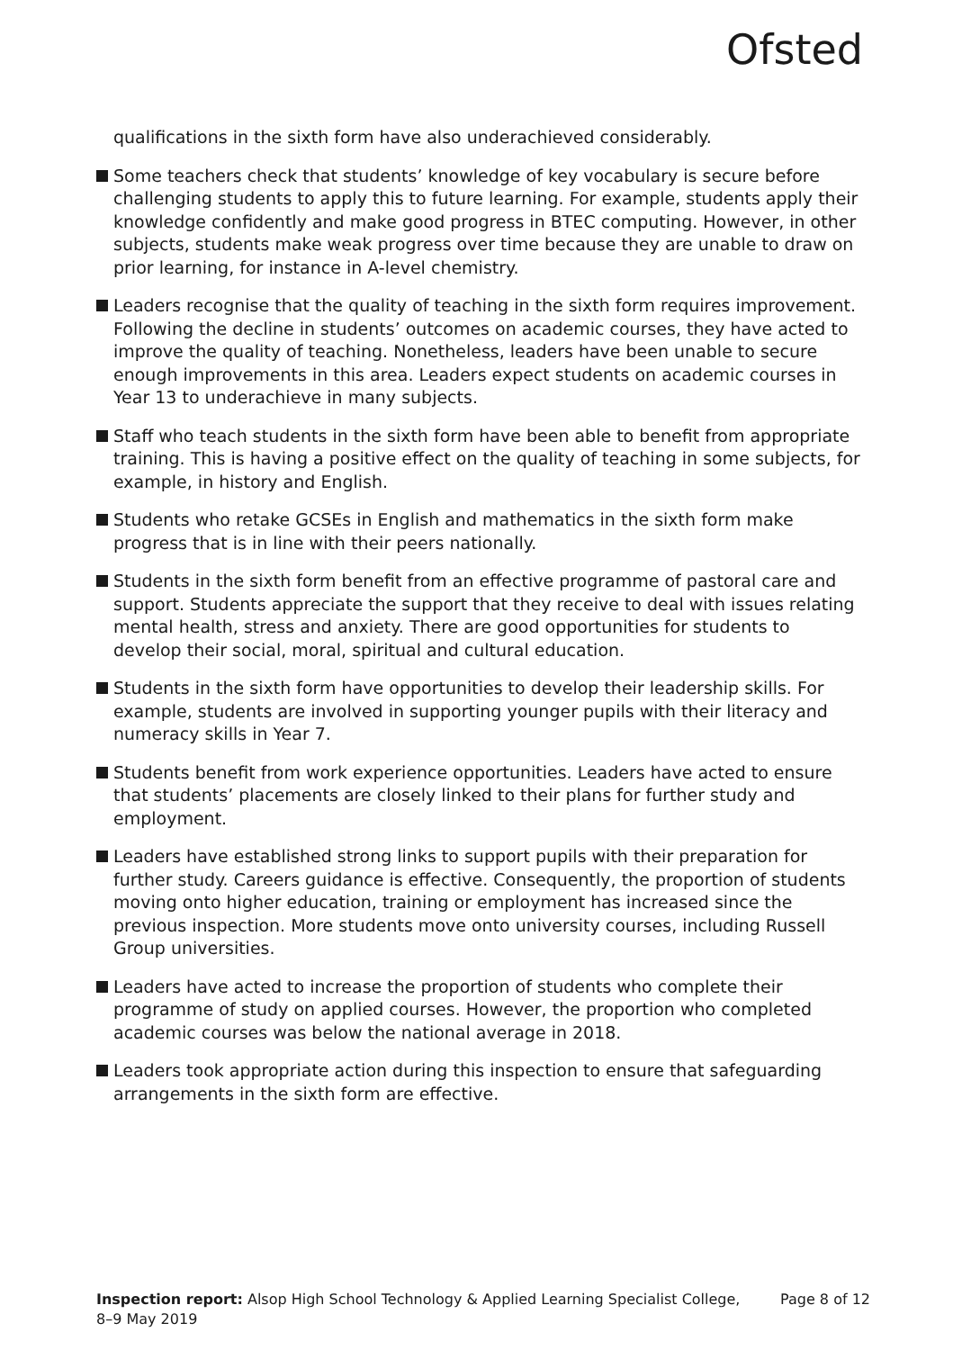Ofsted
qualifications in the sixth form have also underachieved considerably.
Some teachers check that students’ knowledge of key vocabulary is secure before challenging students to apply this to future learning. For example, students apply their knowledge confidently and make good progress in BTEC computing. However, in other subjects, students make weak progress over time because they are unable to draw on prior learning, for instance in A-level chemistry.
Leaders recognise that the quality of teaching in the sixth form requires improvement. Following the decline in students’ outcomes on academic courses, they have acted to improve the quality of teaching. Nonetheless, leaders have been unable to secure enough improvements in this area. Leaders expect students on academic courses in Year 13 to underachieve in many subjects.
Staff who teach students in the sixth form have been able to benefit from appropriate training. This is having a positive effect on the quality of teaching in some subjects, for example, in history and English.
Students who retake GCSEs in English and mathematics in the sixth form make progress that is in line with their peers nationally.
Students in the sixth form benefit from an effective programme of pastoral care and support. Students appreciate the support that they receive to deal with issues relating mental health, stress and anxiety. There are good opportunities for students to develop their social, moral, spiritual and cultural education.
Students in the sixth form have opportunities to develop their leadership skills. For example, students are involved in supporting younger pupils with their literacy and numeracy skills in Year 7.
Students benefit from work experience opportunities. Leaders have acted to ensure that students’ placements are closely linked to their plans for further study and employment.
Leaders have established strong links to support pupils with their preparation for further study. Careers guidance is effective. Consequently, the proportion of students moving onto higher education, training or employment has increased since the previous inspection. More students move onto university courses, including Russell Group universities.
Leaders have acted to increase the proportion of students who complete their programme of study on applied courses. However, the proportion who completed academic courses was below the national average in 2018.
Leaders took appropriate action during this inspection to ensure that safeguarding arrangements in the sixth form are effective.
Inspection report: Alsop High School Technology & Applied Learning Specialist College,
8–9 May 2019
Page 8 of 12